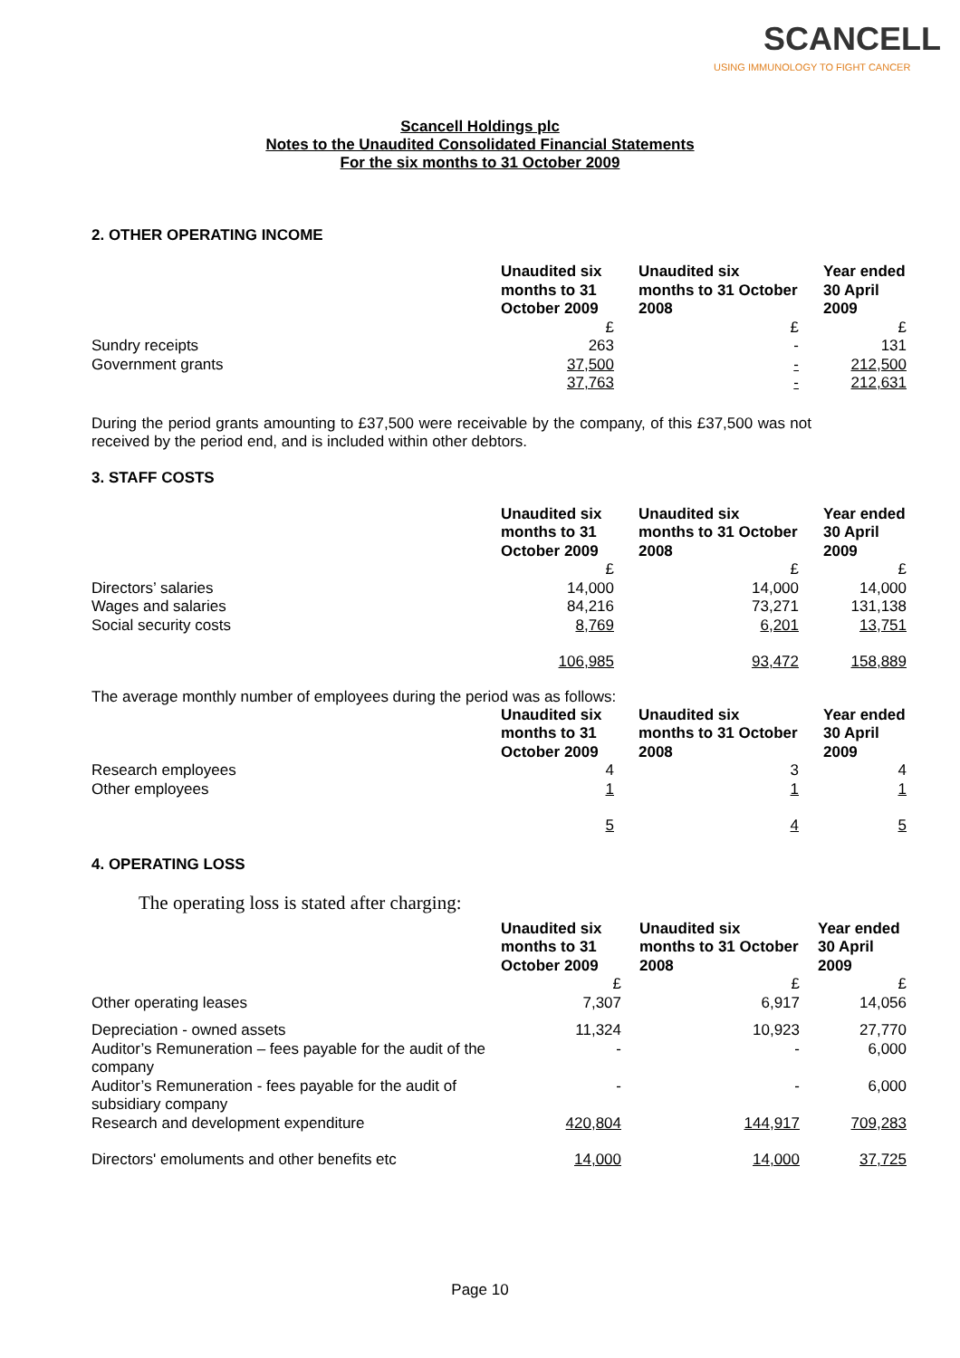SCANCELL
USING IMMUNOLOGY TO FIGHT CANCER
Scancell Holdings plc
Notes to the Unaudited Consolidated Financial Statements
For the six months to 31 October 2009
2. OTHER OPERATING INCOME
| | Unaudited six months to 31 October 2009 | Unaudited six months to 31 October 2008 | Year ended 30 April 2009 |
| | £ | £ | £ |
| Sundry receipts | 263 | - | 131 |
| Government grants | 37,500 | - | 212,500 |
| | 37,763 | - | 212,631 |
During the period grants amounting to £37,500 were receivable by the company, of this £37,500 was not received by the period end, and is included within other debtors.
3. STAFF COSTS
| | Unaudited six months to 31 October 2009 | Unaudited six months to 31 October 2008 | Year ended 30 April 2009 |
| | £ | £ | £ |
| Directors’ salaries | 14,000 | 14,000 | 14,000 |
| Wages and salaries | 84,216 | 73,271 | 131,138 |
| Social security costs | 8,769 | 6,201 | 13,751 |
| | 106,985 | 93,472 | 158,889 |
The average monthly number of employees during the period was as follows:
| | Unaudited six months to 31 October 2009 | Unaudited six months to 31 October 2008 | Year ended 30 April 2009 |
| Research employees | 4 | 3 | 4 |
| Other employees | 1 | 1 | 1 |
| | 5 | 4 | 5 |
4. OPERATING LOSS
The operating loss is stated after charging:
| | Unaudited six months to 31 October 2009 | Unaudited six months to 31 October 2008 | Year ended 30 April 2009 |
| | £ | £ | £ |
| Other operating leases | 7,307 | 6,917 | 14,056 |
| Depreciation - owned assets | 11,324 | 10,923 | 27,770 |
| Auditor’s Remuneration – fees payable for the audit of the company | - | - | 6,000 |
| Auditor’s Remuneration - fees payable for the audit of subsidiary company | - | - | 6,000 |
| Research and development expenditure | 420,804 | 144,917 | 709,283 |
| Directors' emoluments and other benefits etc | 14,000 | 14,000 | 37,725 |
Page 10